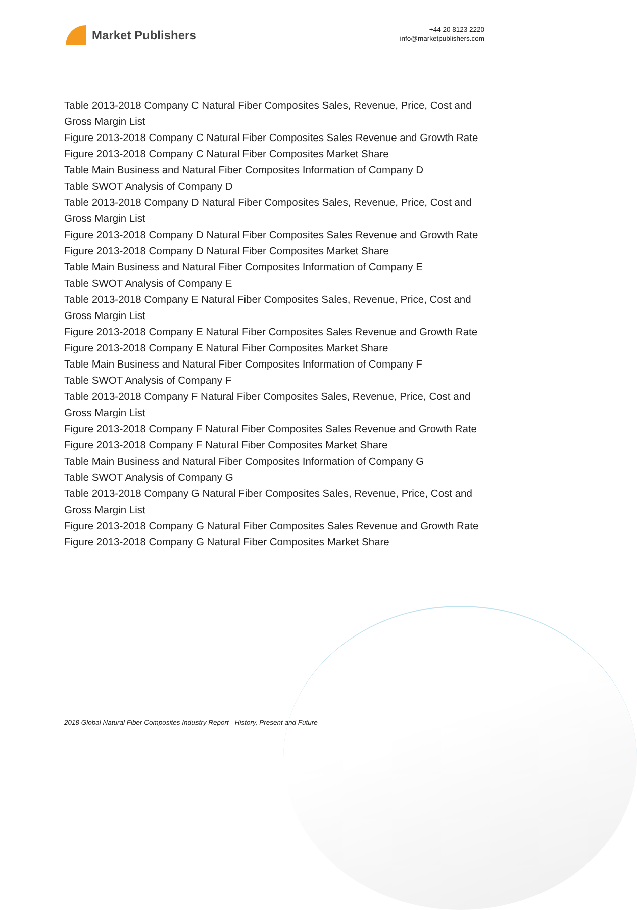Market Publishers
+44 20 8123 2220
info@marketpublishers.com
Table 2013-2018 Company C Natural Fiber Composites Sales, Revenue, Price, Cost and Gross Margin List
Figure 2013-2018 Company C Natural Fiber Composites Sales Revenue and Growth Rate
Figure 2013-2018 Company C Natural Fiber Composites Market Share
Table Main Business and Natural Fiber Composites Information of Company D
Table SWOT Analysis of Company D
Table 2013-2018 Company D Natural Fiber Composites Sales, Revenue, Price, Cost and Gross Margin List
Figure 2013-2018 Company D Natural Fiber Composites Sales Revenue and Growth Rate
Figure 2013-2018 Company D Natural Fiber Composites Market Share
Table Main Business and Natural Fiber Composites Information of Company E
Table SWOT Analysis of Company E
Table 2013-2018 Company E Natural Fiber Composites Sales, Revenue, Price, Cost and Gross Margin List
Figure 2013-2018 Company E Natural Fiber Composites Sales Revenue and Growth Rate
Figure 2013-2018 Company E Natural Fiber Composites Market Share
Table Main Business and Natural Fiber Composites Information of Company F
Table SWOT Analysis of Company F
Table 2013-2018 Company F Natural Fiber Composites Sales, Revenue, Price, Cost and Gross Margin List
Figure 2013-2018 Company F Natural Fiber Composites Sales Revenue and Growth Rate
Figure 2013-2018 Company F Natural Fiber Composites Market Share
Table Main Business and Natural Fiber Composites Information of Company G
Table SWOT Analysis of Company G
Table 2013-2018 Company G Natural Fiber Composites Sales, Revenue, Price, Cost and Gross Margin List
Figure 2013-2018 Company G Natural Fiber Composites Sales Revenue and Growth Rate
Figure 2013-2018 Company G Natural Fiber Composites Market Share
2018 Global Natural Fiber Composites Industry Report - History, Present and Future